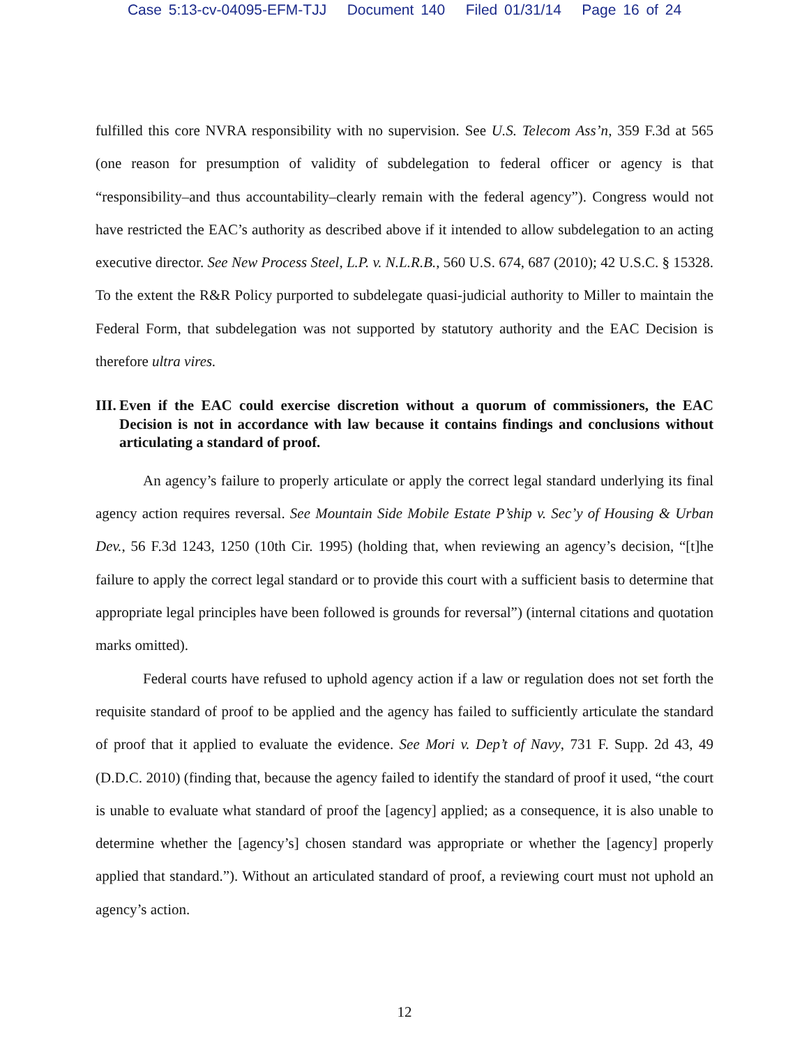Case 5:13-cv-04095-EFM-TJJ Document 140 Filed 01/31/14 Page 16 of 24
fulfilled this core NVRA responsibility with no supervision. See U.S. Telecom Ass’n, 359 F.3d at 565 (one reason for presumption of validity of subdelegation to federal officer or agency is that “responsibility–and thus accountability–clearly remain with the federal agency”). Congress would not have restricted the EAC’s authority as described above if it intended to allow subdelegation to an acting executive director. See New Process Steel, L.P. v. N.L.R.B., 560 U.S. 674, 687 (2010); 42 U.S.C. § 15328. To the extent the R&R Policy purported to subdelegate quasi-judicial authority to Miller to maintain the Federal Form, that subdelegation was not supported by statutory authority and the EAC Decision is therefore ultra vires.
III. Even if the EAC could exercise discretion without a quorum of commissioners, the EAC Decision is not in accordance with law because it contains findings and conclusions without articulating a standard of proof.
An agency’s failure to properly articulate or apply the correct legal standard underlying its final agency action requires reversal. See Mountain Side Mobile Estate P’ship v. Sec’y of Housing & Urban Dev., 56 F.3d 1243, 1250 (10th Cir. 1995) (holding that, when reviewing an agency’s decision, “[t]he failure to apply the correct legal standard or to provide this court with a sufficient basis to determine that appropriate legal principles have been followed is grounds for reversal”) (internal citations and quotation marks omitted).
Federal courts have refused to uphold agency action if a law or regulation does not set forth the requisite standard of proof to be applied and the agency has failed to sufficiently articulate the standard of proof that it applied to evaluate the evidence. See Mori v. Dep’t of Navy, 731 F. Supp. 2d 43, 49 (D.D.C. 2010) (finding that, because the agency failed to identify the standard of proof it used, “the court is unable to evaluate what standard of proof the [agency] applied; as a consequence, it is also unable to determine whether the [agency’s] chosen standard was appropriate or whether the [agency] properly applied that standard.”). Without an articulated standard of proof, a reviewing court must not uphold an agency’s action.
12